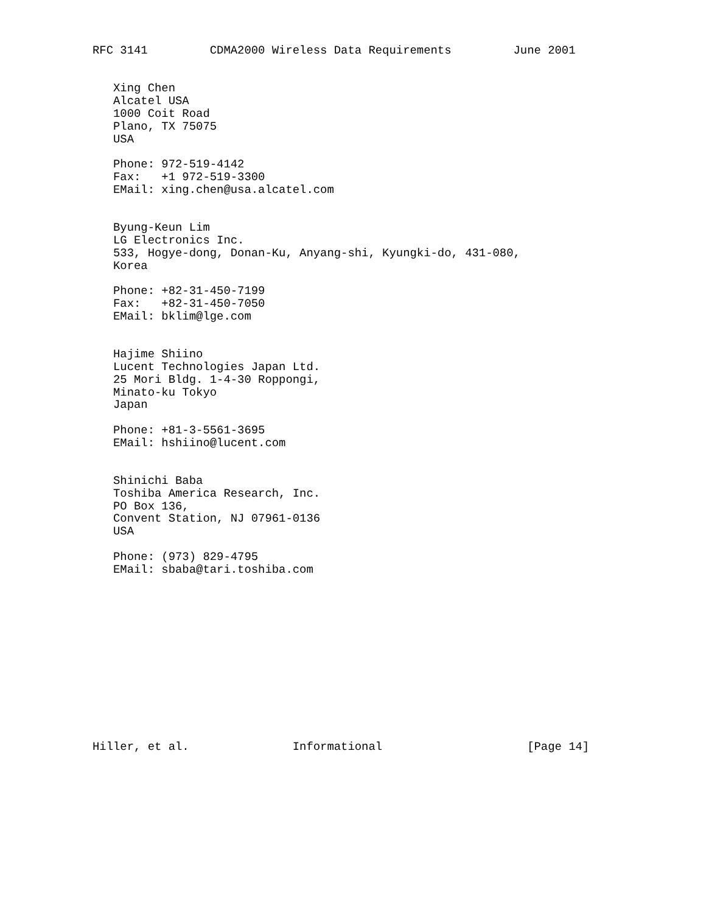RFC 3141         CDMA2000 Wireless Data Requirements         June 2001


   Xing Chen
   Alcatel USA
   1000 Coit Road
   Plano, TX 75075
   USA

   Phone: 972-519-4142
   Fax:   +1 972-519-3300
   EMail: xing.chen@usa.alcatel.com


   Byung-Keun Lim
   LG Electronics Inc.
   533, Hogye-dong, Donan-Ku, Anyang-shi, Kyungki-do, 431-080,
   Korea

   Phone: +82-31-450-7199
   Fax:   +82-31-450-7050
   EMail: bklim@lge.com


   Hajime Shiino
   Lucent Technologies Japan Ltd.
   25 Mori Bldg. 1-4-30 Roppongi,
   Minato-ku Tokyo
   Japan

   Phone: +81-3-5561-3695
   EMail: hshiino@lucent.com


   Shinichi Baba
   Toshiba America Research, Inc.
   PO Box 136,
   Convent Station, NJ 07961-0136
   USA

   Phone: (973) 829-4795
   EMail: sbaba@tari.toshiba.com













Hiller, et al.               Informational                     [Page 14]